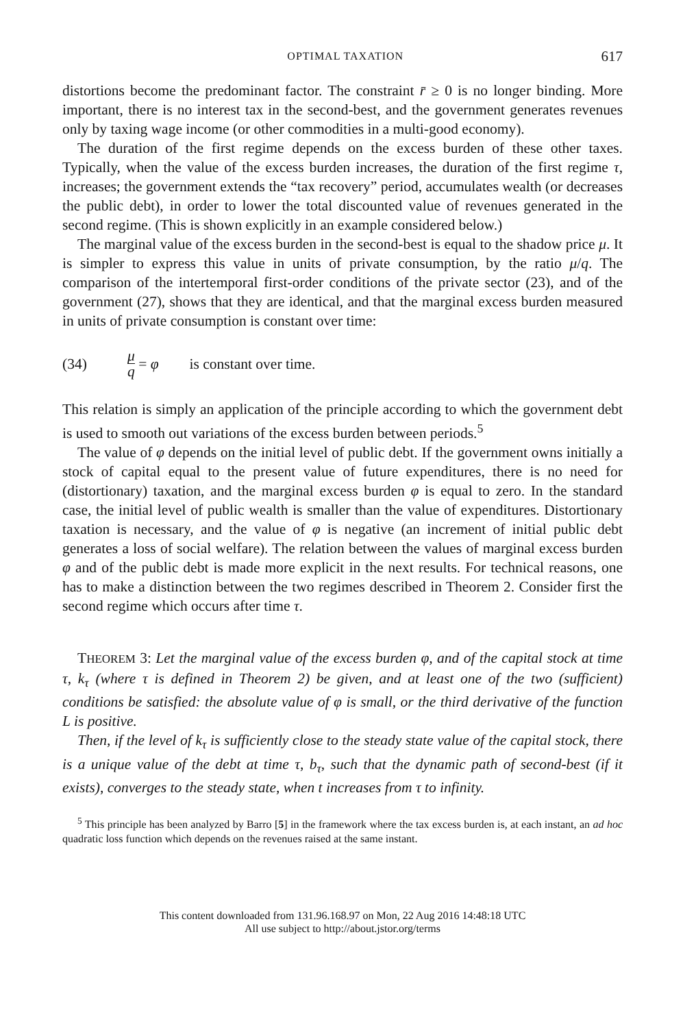OPTIMAL TAXATION 617
distortions become the predominant factor. The constraint r̄ ≥ 0 is no longer binding. More important, there is no interest tax in the second-best, and the government generates revenues only by taxing wage income (or other commodities in a multi-good economy).
The duration of the first regime depends on the excess burden of these other taxes. Typically, when the value of the excess burden increases, the duration of the first regime τ, increases; the government extends the “tax recovery” period, accumulates wealth (or decreases the public debt), in order to lower the total discounted value of revenues generated in the second regime. (This is shown explicitly in an example considered below.)
The marginal value of the excess burden in the second-best is equal to the shadow price μ. It is simpler to express this value in units of private consumption, by the ratio μ/q. The comparison of the intertemporal first-order conditions of the private sector (23), and of the government (27), shows that they are identical, and that the marginal excess burden measured in units of private consumption is constant over time:
(34) μ q = φ is constant over time.
This relation is simply an application of the principle according to which the government debt is used to smooth out variations of the excess burden between periods.<sup>5</sup>
The value of φ depends on the initial level of public debt. If the government owns initially a stock of capital equal to the present value of future expenditures, there is no need for (distortionary) taxation, and the marginal excess burden φ is equal to zero. In the standard case, the initial level of public wealth is smaller than the value of expenditures. Distortionary taxation is necessary, and the value of φ is negative (an increment of initial public debt generates a loss of social welfare). The relation between the values of marginal excess burden φ and of the public debt is made more explicit in the next results. For technical reasons, one has to make a distinction between the two regimes described in Theorem 2. Consider first the second regime which occurs after time τ.
THEOREM 3: Let the marginal value of the excess burden φ, and of the capital stock at time τ, k<sub>τ</sub> (where τ is defined in Theorem 2) be given, and at least one of the two (sufficient) conditions be satisfied: the absolute value of φ is small, or the third derivative of the function L is positive.
Then, if the level of k<sub>τ</sub> is sufficiently close to the steady state value of the capital stock, there is a unique value of the debt at time τ, b<sub>τ</sub>, such that the dynamic path of second-best (if it exists), converges to the steady state, when t increases from τ to infinity.
<sup>5</sup> This principle has been analyzed by Barro [5] in the framework where the tax excess burden is, at each instant, an ad hoc quadratic loss function which depends on the revenues raised at the same instant.
This content downloaded from 131.96.168.97 on Mon, 22 Aug 2016 14:48:18 UTC
All use subject to http://about.jstor.org/terms